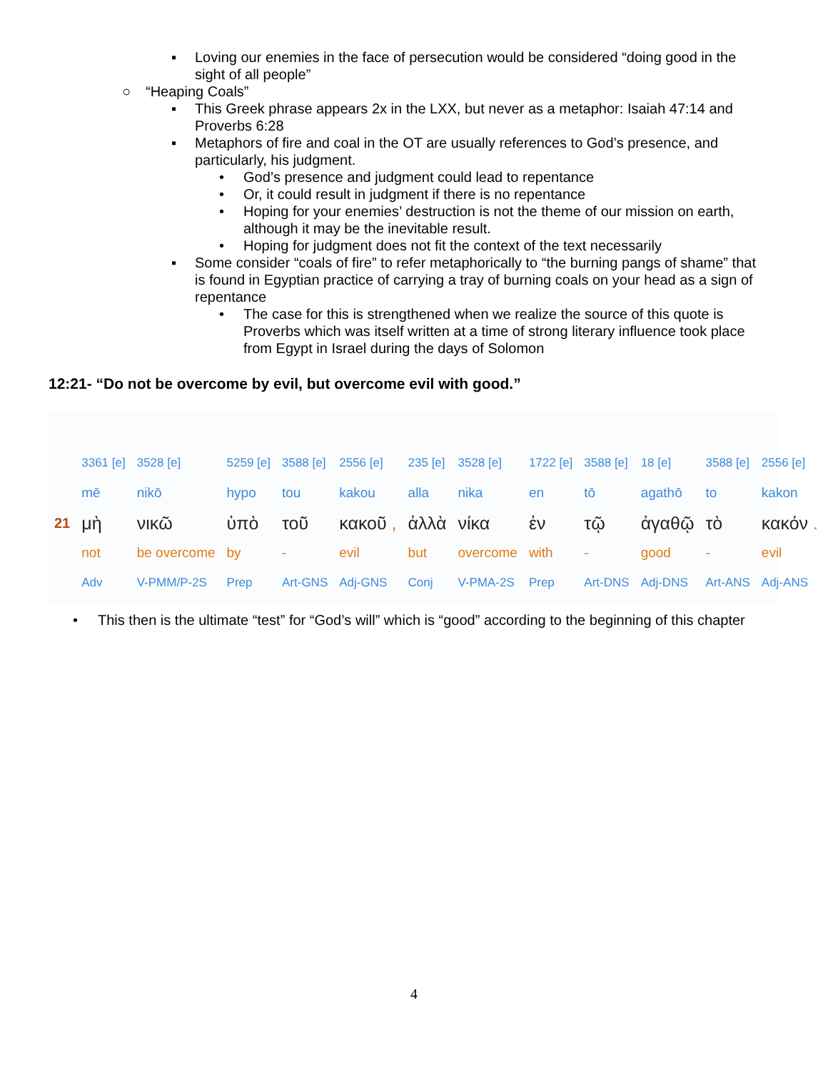▪ Loving our enemies in the face of persecution would be considered “doing good in the sight of all people”
○ “Heaping Coals”
▪ This Greek phrase appears 2x in the LXX, but never as a metaphor: Isaiah 47:14 and Proverbs 6:28
▪ Metaphors of fire and coal in the OT are usually references to God’s presence, and particularly, his judgment.
• God’s presence and judgment could lead to repentance
• Or, it could result in judgment if there is no repentance
• Hoping for your enemies’ destruction is not the theme of our mission on earth, although it may be the inevitable result.
• Hoping for judgment does not fit the context of the text necessarily
▪ Some consider “coals of fire” to refer metaphorically to “the burning pangs of shame” that is found in Egyptian practice of carrying a tray of burning coals on your head as a sign of repentance
• The case for this is strengthened when we realize the source of this quote is Proverbs which was itself written at a time of strong literary influence took place from Egypt in Israel during the days of Solomon
12:21- “Do not be overcome by evil, but overcome evil with good.”
| | 3361 [e] | 3528 [e] | 5259 [e] | 3588 [e] | 2556 [e] | 235 [e] | 3528 [e] | 1722 [e] | 3588 [e] | 18 [e] | 3588 [e] | 2556 [e] |
| | mē | nikō | hypo | tou | kakou | alla | nika | en | tō | agathō | to | kakon |
| 21 | μὴ | νικῶ | ὑπὸ | τοῦ | κακοῦ , | ἀλλὰ | νίκα | ἐν | τῷ | ἀγαθῷ | τὸ | κακόν . |
| | not | be overcome | by | - | evil | but | overcome | with | - | good | - | evil |
| | Adv | V-PMM/P-2S | Prep | Art-GNS | Adj-GNS | Conj | V-PMA-2S | Prep | Art-DNS | Adj-DNS | Art-ANS | Adj-ANS |
• This then is the ultimate “test” for “God’s will” which is “good” according to the beginning of this chapter
4